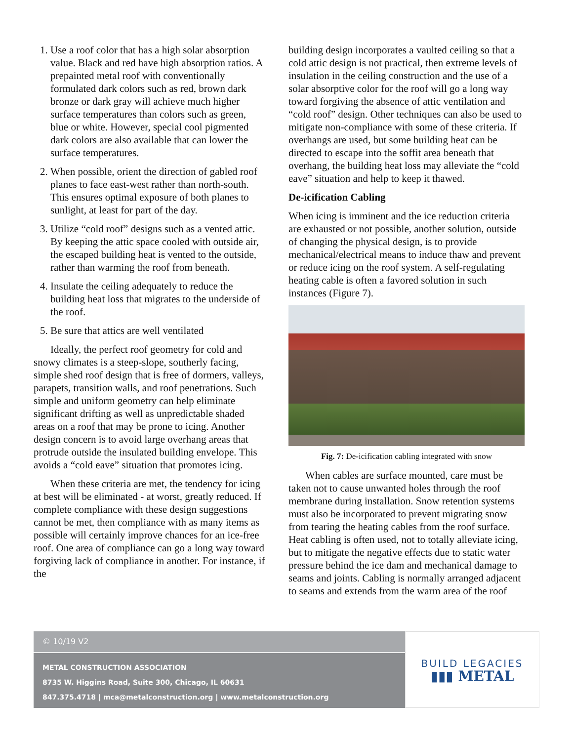1. Use a roof color that has a high solar absorption value. Black and red have high absorption ratios. A prepainted metal roof with conventionally formulated dark colors such as red, brown dark bronze or dark gray will achieve much higher surface temperatures than colors such as green, blue or white. However, special cool pigmented dark colors are also available that can lower the surface temperatures.
2. When possible, orient the direction of gabled roof planes to face east-west rather than north-south. This ensures optimal exposure of both planes to sunlight, at least for part of the day.
3. Utilize “cold roof” designs such as a vented attic. By keeping the attic space cooled with outside air, the escaped building heat is vented to the outside, rather than warming the roof from beneath.
4. Insulate the ceiling adequately to reduce the building heat loss that migrates to the underside of the roof.
5. Be sure that attics are well ventilated
Ideally, the perfect roof geometry for cold and snowy climates is a steep-slope, southerly facing, simple shed roof design that is free of dormers, valleys, parapets, transition walls, and roof penetrations. Such simple and uniform geometry can help eliminate significant drifting as well as unpredictable shaded areas on a roof that may be prone to icing. Another design concern is to avoid large overhang areas that protrude outside the insulated building envelope. This avoids a “cold eave” situation that promotes icing.
When these criteria are met, the tendency for icing at best will be eliminated - at worst, greatly reduced. If complete compliance with these design suggestions cannot be met, then compliance with as many items as possible will certainly improve chances for an ice-free roof. One area of compliance can go a long way toward forgiving lack of compliance in another. For instance, if the
building design incorporates a vaulted ceiling so that a cold attic design is not practical, then extreme levels of insulation in the ceiling construction and the use of a solar absorptive color for the roof will go a long way toward forgiving the absence of attic ventilation and “cold roof” design. Other techniques can also be used to mitigate non-compliance with some of these criteria. If overhangs are used, but some building heat can be directed to escape into the soffit area beneath that overhang, the building heat loss may alleviate the “cold eave” situation and help to keep it thawed.
De-icification Cabling
When icing is imminent and the ice reduction criteria are exhausted or not possible, another solution, outside of changing the physical design, is to provide mechanical/electrical means to induce thaw and prevent or reduce icing on the roof system. A self-regulating heating cable is often a favored solution in such instances (Figure 7).
Fig. 7: De-icification cabling integrated with snow
When cables are surface mounted, care must be taken not to cause unwanted holes through the roof membrane during installation. Snow retention systems must also be incorporated to prevent migrating snow from tearing the heating cables from the roof surface. Heat cabling is often used, not to totally alleviate icing, but to mitigate the negative effects due to static water pressure behind the ice dam and mechanical damage to seams and joints. Cabling is normally arranged adjacent to seams and extends from the warm area of the roof
© 10/19 V2
METAL CONSTRUCTION ASSOCIATION
8735 W. Higgins Road, Suite 300, Chicago, IL 60631
847.375.4718 | mca@metalconstruction.org | www.metalconstruction.org
BUILD LEGACIES
▮▮▮ METAL